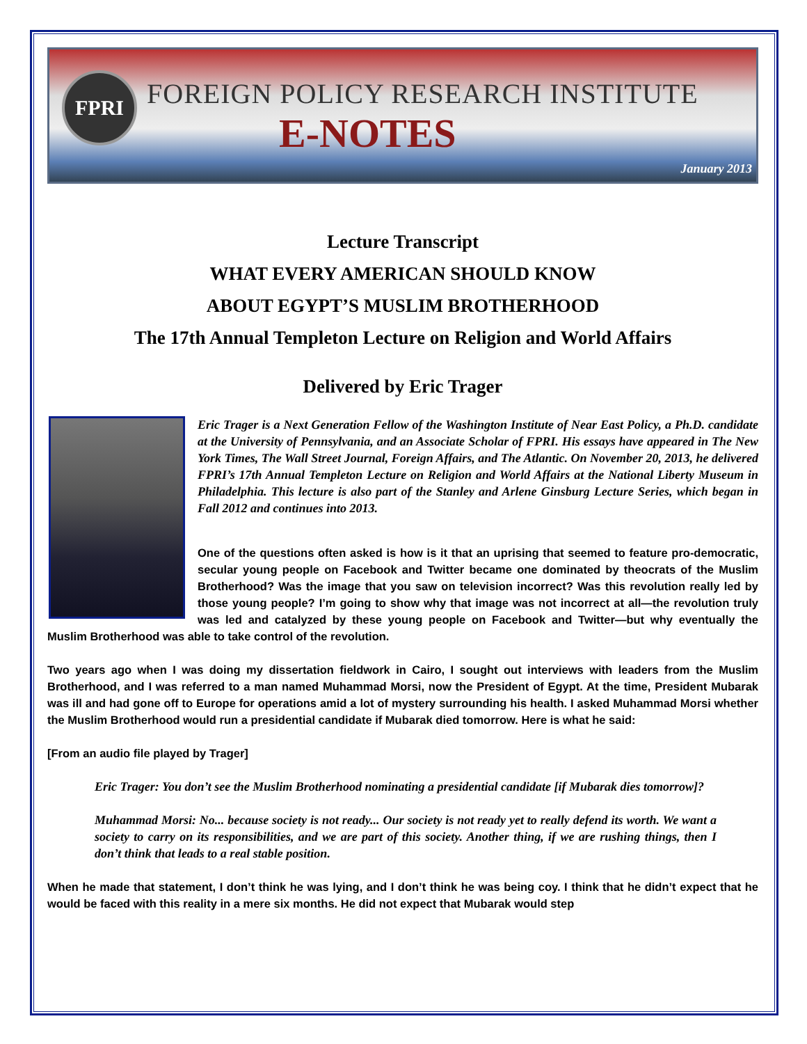FPRI
FOREIGN POLICY RESEARCH INSTITUTE
E-NOTES
January 2013
Lecture Transcript
WHAT EVERY AMERICAN SHOULD KNOW
ABOUT EGYPT’S MUSLIM BROTHERHOOD
The 17th Annual Templeton Lecture on Religion and World Affairs
Delivered by Eric Trager
Eric Trager is a Next Generation Fellow of the Washington Institute of Near East Policy, a Ph.D. candidate at the University of Pennsylvania, and an Associate Scholar of FPRI. His essays have appeared in The New York Times, The Wall Street Journal, Foreign Affairs, and The Atlantic. On November 20, 2013, he delivered FPRI’s 17th Annual Templeton Lecture on Religion and World Affairs at the National Liberty Museum in Philadelphia. This lecture is also part of the Stanley and Arlene Ginsburg Lecture Series, which began in Fall 2012 and continues into 2013.
One of the questions often asked is how is it that an uprising that seemed to feature pro-democratic, secular young people on Facebook and Twitter became one dominated by theocrats of the Muslim Brotherhood? Was the image that you saw on television incorrect? Was this revolution really led by those young people? I’m going to show why that image was not incorrect at all—the revolution truly was led and catalyzed by these young people on Facebook and Twitter—but why eventually the Muslim Brotherhood was able to take control of the revolution.
Two years ago when I was doing my dissertation fieldwork in Cairo, I sought out interviews with leaders from the Muslim Brotherhood, and I was referred to a man named Muhammad Morsi, now the President of Egypt. At the time, President Mubarak was ill and had gone off to Europe for operations amid a lot of mystery surrounding his health. I asked Muhammad Morsi whether the Muslim Brotherhood would run a presidential candidate if Mubarak died tomorrow. Here is what he said:
[From an audio file played by Trager]
Eric Trager: You don’t see the Muslim Brotherhood nominating a presidential candidate [if Mubarak dies tomorrow]?
Muhammad Morsi: No... because society is not ready... Our society is not ready yet to really defend its worth. We want a society to carry on its responsibilities, and we are part of this society. Another thing, if we are rushing things, then I don’t think that leads to a real stable position.
When he made that statement, I don’t think he was lying, and I don’t think he was being coy. I think that he didn’t expect that he would be faced with this reality in a mere six months. He did not expect that Mubarak would step